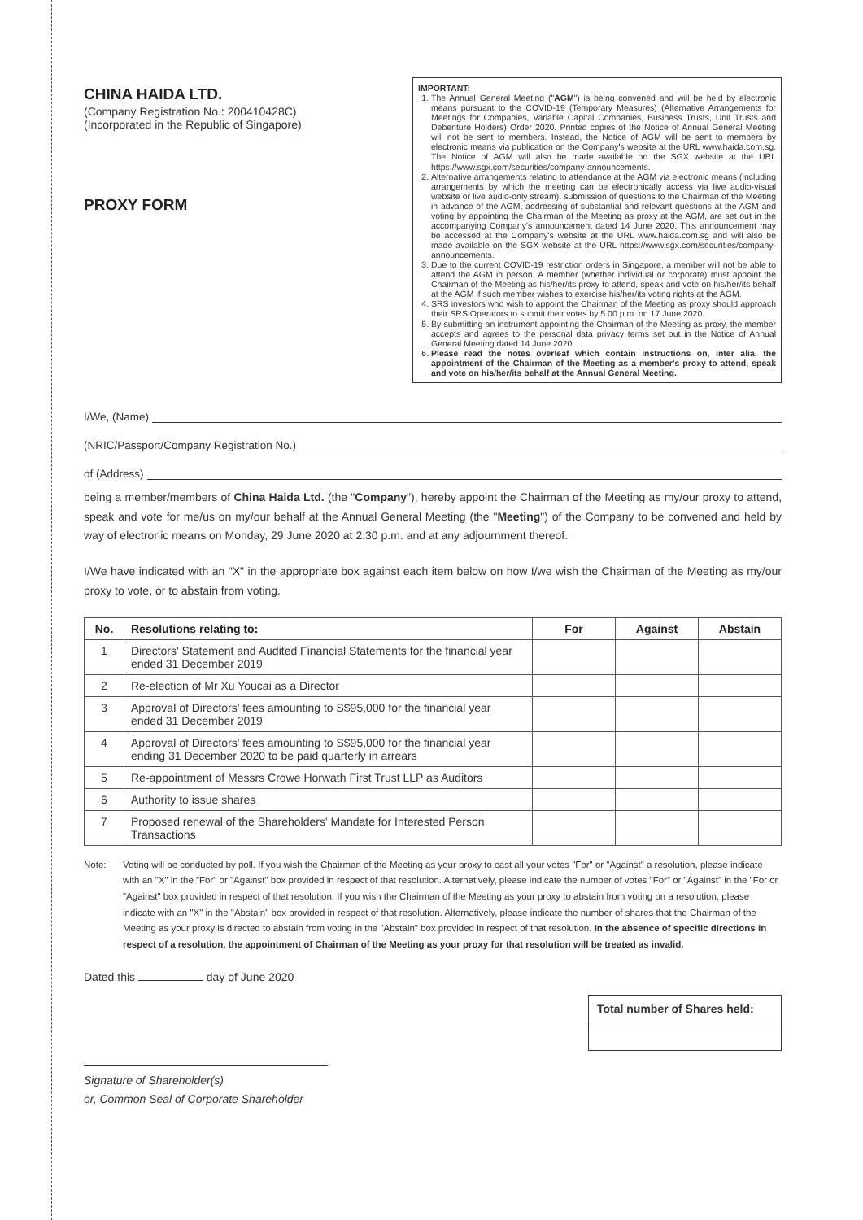CHINA HAIDA LTD.
(Company Registration No.: 200410428C)
(Incorporated in the Republic of Singapore)
PROXY FORM
IMPORTANT:
1. The Annual General Meeting ("AGM") is being convened and will be held by electronic means pursuant to the COVID-19 (Temporary Measures) (Alternative Arrangements for Meetings for Companies, Variable Capital Companies, Business Trusts, Unit Trusts and Debenture Holders) Order 2020. Printed copies of the Notice of Annual General Meeting will not be sent to members. Instead, the Notice of AGM will be sent to members by electronic means via publication on the Company's website at the URL www.haida.com.sg. The Notice of AGM will also be made available on the SGX website at the URL https://www.sgx.com/securities/company-announcements.
2. Alternative arrangements relating to attendance at the AGM via electronic means (including arrangements by which the meeting can be electronically access via live audio-visual website or live audio-only stream), submission of questions to the Chairman of the Meeting in advance of the AGM, addressing of substantial and relevant questions at the AGM and voting by appointing the Chairman of the Meeting as proxy at the AGM, are set out in the accompanying Company's announcement dated 14 June 2020. This announcement may be accessed at the Company's website at the URL www.haida.com.sg and will also be made available on the SGX website at the URL https://www.sgx.com/securities/company-announcements.
3. Due to the current COVID-19 restriction orders in Singapore, a member will not be able to attend the AGM in person. A member (whether individual or corporate) must appoint the Chairman of the Meeting as his/her/its proxy to attend, speak and vote on his/her/its behalf at the AGM if such member wishes to exercise his/her/its voting rights at the AGM.
4. SRS investors who wish to appoint the Chairman of the Meeting as proxy should approach their SRS Operators to submit their votes by 5.00 p.m. on 17 June 2020.
5. By submitting an instrument appointing the Chairman of the Meeting as proxy, the member accepts and agrees to the personal data privacy terms set out in the Notice of Annual General Meeting dated 14 June 2020.
6. Please read the notes overleaf which contain instructions on, inter alia, the appointment of the Chairman of the Meeting as a member's proxy to attend, speak and vote on his/her/its behalf at the Annual General Meeting.
I/We, (Name)
(NRIC/Passport/Company Registration No.)
of (Address)
being a member/members of China Haida Ltd. (the "Company"), hereby appoint the Chairman of the Meeting as my/our proxy to attend, speak and vote for me/us on my/our behalf at the Annual General Meeting (the "Meeting") of the Company to be convened and held by way of electronic means on Monday, 29 June 2020 at 2.30 p.m. and at any adjournment thereof.
I/We have indicated with an "X" in the appropriate box against each item below on how I/we wish the Chairman of the Meeting as my/our proxy to vote, or to abstain from voting.
| No. | Resolutions relating to: | For | Against | Abstain |
| --- | --- | --- | --- | --- |
| 1 | Directors' Statement and Audited Financial Statements for the financial year ended 31 December 2019 | | | |
| 2 | Re-election of Mr Xu Youcai as a Director | | | |
| 3 | Approval of Directors' fees amounting to S$95,000 for the financial year ended 31 December 2019 | | | |
| 4 | Approval of Directors' fees amounting to S$95,000 for the financial year ending 31 December 2020 to be paid quarterly in arrears | | | |
| 5 | Re-appointment of Messrs Crowe Horwath First Trust LLP as Auditors | | | |
| 6 | Authority to issue shares | | | |
| 7 | Proposed renewal of the Shareholders' Mandate for Interested Person Transactions | | | |
Note: Voting will be conducted by poll. If you wish the Chairman of the Meeting as your proxy to cast all your votes "For" or "Against" a resolution, please indicate with an "X" in the "For" or "Against" box provided in respect of that resolution. Alternatively, please indicate the number of votes "For" or "Against" in the "For or "Against" box provided in respect of that resolution. If you wish the Chairman of the Meeting as your proxy to abstain from voting on a resolution, please indicate with an "X" in the "Abstain" box provided in respect of that resolution. Alternatively, please indicate the number of shares that the Chairman of the Meeting as your proxy is directed to abstain from voting in the "Abstain" box provided in respect of that resolution. In the absence of specific directions in respect of a resolution, the appointment of Chairman of the Meeting as your proxy for that resolution will be treated as invalid.
Dated this day of June 2020
Total number of Shares held:
Signature of Shareholder(s)
or, Common Seal of Corporate Shareholder